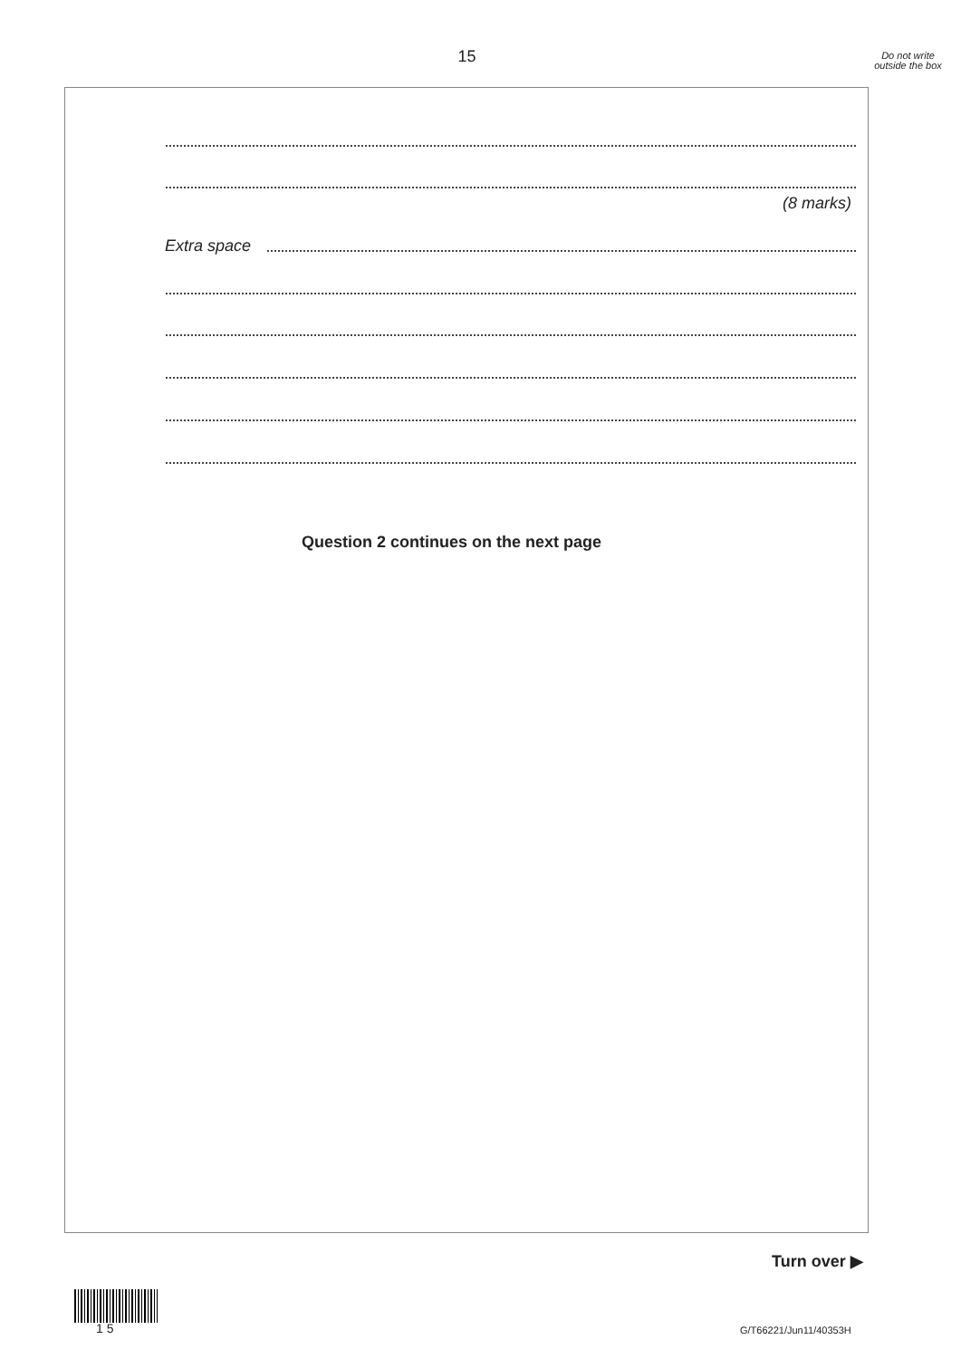15
Do not write outside the box
(8 marks)
Extra space
Question 2 continues on the next page
Turn over ▶
1 5 G/T66221/Jun11/40353H